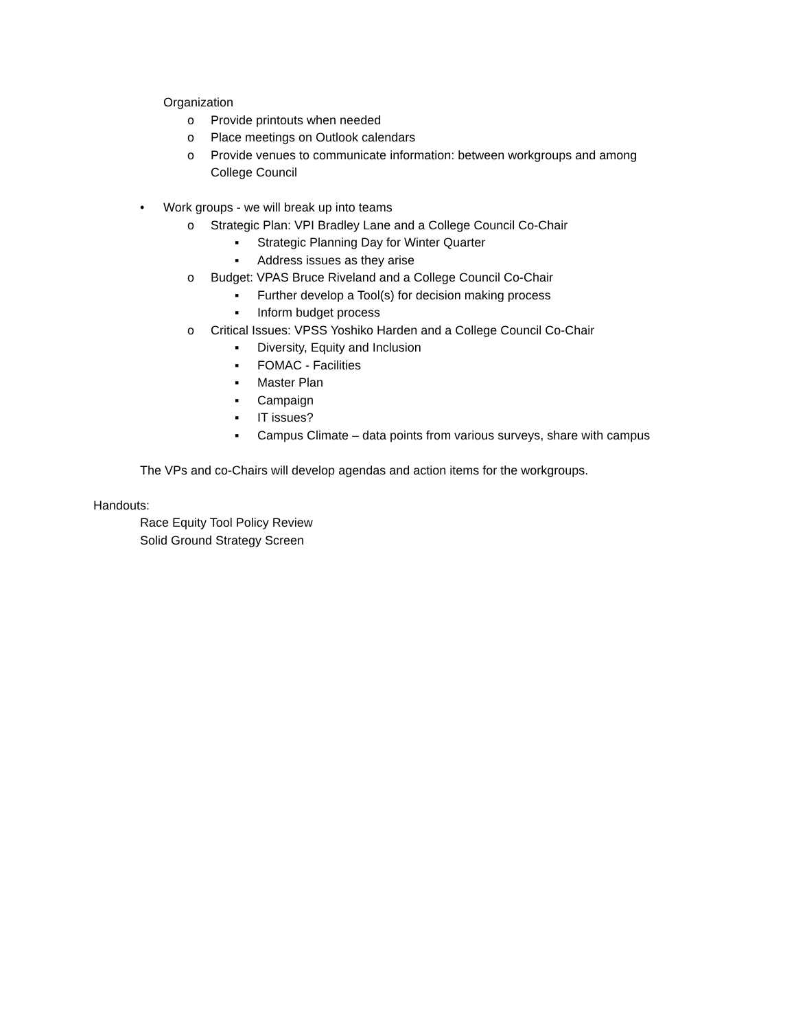Organization
o Provide printouts when needed
o Place meetings on Outlook calendars
o Provide venues to communicate information: between workgroups and among
College Council
• Work groups - we will break up into teams
o Strategic Plan: VPI Bradley Lane and a College Council Co-Chair
▪ Strategic Planning Day for Winter Quarter
▪ Address issues as they arise
o Budget: VPAS Bruce Riveland and a College Council Co-Chair
▪ Further develop a Tool(s) for decision making process
▪ Inform budget process
o Critical Issues: VPSS Yoshiko Harden and a College Council Co-Chair
▪ Diversity, Equity and Inclusion
▪ FOMAC - Facilities
▪ Master Plan
▪ Campaign
▪ IT issues?
▪ Campus Climate – data points from various surveys, share with campus
The VPs and co-Chairs will develop agendas and action items for the workgroups.
Handouts:
Race Equity Tool Policy Review
Solid Ground Strategy Screen